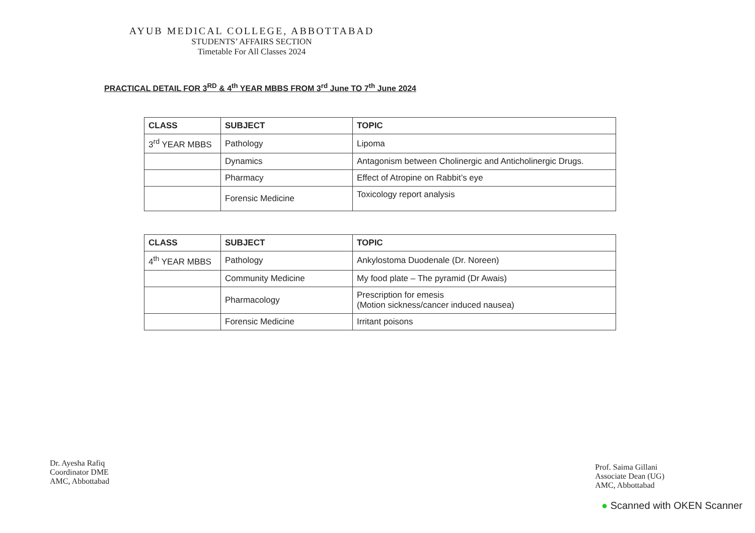AYUB MEDICAL COLLEGE, ABBOTTABAD
STUDENTS’ AFFAIRS SECTION
Timetable For All Classes 2024
PRACTICAL DETAIL FOR 3<sup>RD</sup> & 4<sup>th</sup> YEAR MBBS FROM 3<sup>rd</sup> June TO 7<sup>th</sup> June 2024
| CLASS | SUBJECT | TOPIC |
| --- | --- | --- |
| 3<sup>rd</sup> YEAR MBBS | Pathology | Lipoma |
| | Dynamics | Antagonism between Cholinergic and Anticholinergic Drugs. |
| | Pharmacy | Effect of Atropine on Rabbit’s eye |
| | Forensic Medicine | Toxicology report analysis |
| CLASS | SUBJECT | TOPIC |
| --- | --- | --- |
| 4<sup>th</sup> YEAR MBBS | Pathology | Ankylostoma Duodenale (Dr. Noreen) |
| | Community Medicine | My food plate – The pyramid (Dr Awais) |
| | Pharmacology | Prescription for emesis (Motion sickness/cancer induced nausea) |
| | Forensic Medicine | Irritant poisons |
Dr. Ayesha Rafiq
Coordinator DME
AMC, Abbottabad
Prof. Saima Gillani
Associate Dean (UG)
AMC, Abbottabad
● Scanned with OKEN Scanner